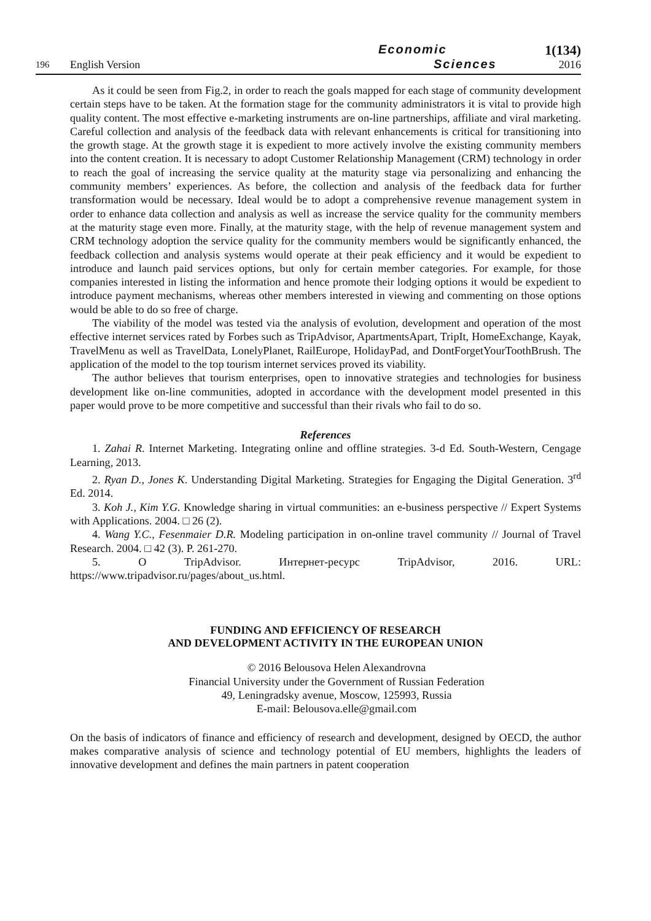196
English Version
Economic
Sciences
1(134)
2016
As it could be seen from Fig.2, in order to reach the goals mapped for each stage of community development certain steps have to be taken. At the formation stage for the community administrators it is vital to provide high quality content. The most effective e-marketing instruments are on-line partnerships, affiliate and viral marketing. Careful collection and analysis of the feedback data with relevant enhancements is critical for transitioning into the growth stage. At the growth stage it is expedient to more actively involve the existing community members into the content creation. It is necessary to adopt Customer Relationship Management (CRM) technology in order to reach the goal of increasing the service quality at the maturity stage via personalizing and enhancing the community members’ experiences. As before, the collection and analysis of the feedback data for further transformation would be necessary. Ideal would be to adopt a comprehensive revenue management system in order to enhance data collection and analysis as well as increase the service quality for the community members at the maturity stage even more. Finally, at the maturity stage, with the help of revenue management system and CRM technology adoption the service quality for the community members would be significantly enhanced, the feedback collection and analysis systems would operate at their peak efficiency and it would be expedient to introduce and launch paid services options, but only for certain member categories. For example, for those companies interested in listing the information and hence promote their lodging options it would be expedient to introduce payment mechanisms, whereas other members interested in viewing and commenting on those options would be able to do so free of charge.
The viability of the model was tested via the analysis of evolution, development and operation of the most effective internet services rated by Forbes such as TripAdvisor, ApartmentsApart, TripIt, HomeExchange, Kayak, TravelMenu as well as TravelData, LonelyPlanet, RailEurope, HolidayPad, and DontForgetYourToothBrush. The application of the model to the top tourism internet services proved its viability.
The author believes that tourism enterprises, open to innovative strategies and technologies for business development like on-line communities, adopted in accordance with the development model presented in this paper would prove to be more competitive and successful than their rivals who fail to do so.
References
1. Zahai R. Internet Marketing. Integrating online and offline strategies. 3-d Ed. South-Western, Cengage Learning, 2013.
2. Ryan D., Jones K. Understanding Digital Marketing. Strategies for Engaging the Digital Generation. 3<sup>rd</sup> Ed. 2014.
3. Koh J., Kim Y.G. Knowledge sharing in virtual communities: an e-business perspective // Expert Systems with Applications. 2004. □ 26 (2).
4. Wang Y.C., Fesenmaier D.R. Modeling participation in on-online travel community // Journal of Travel Research. 2004. □ 42 (3). P. 261-270.
5. О TripAdvisor. Интернет-ресурс TripAdvisor, 2016. URL: https://www.tripadvisor.ru/pages/about_us.html.
FUNDING AND EFFICIENCY OF RESEARCH
AND DEVELOPMENT ACTIVITY IN THE EUROPEAN UNION
© 2016 Belousova Helen Alexandrovna
Financial University under the Government of Russian Federation
49, Leningradsky avenue, Moscow, 125993, Russia
E-mail: Belousova.elle@gmail.com
On the basis of indicators of finance and efficiency of research and development, designed by OECD, the author makes comparative analysis of science and technology potential of EU members, highlights the leaders of innovative development and defines the main partners in patent cooperation